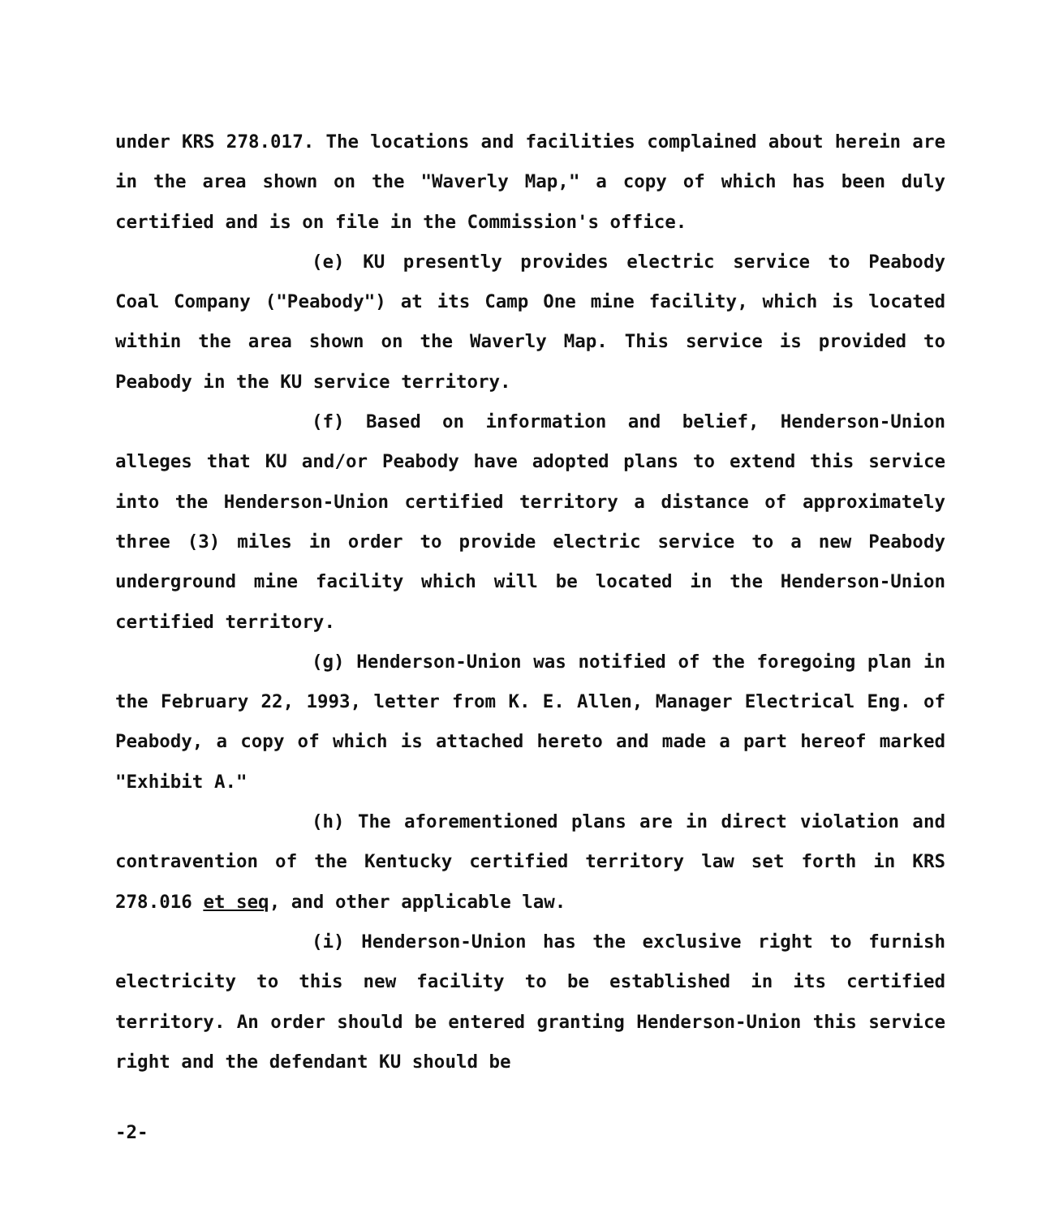under KRS 278.017. The locations and facilities complained about herein are in the area shown on the "Waverly Map," a copy of which has been duly certified and is on file in the Commission's office.
(e) KU presently provides electric service to Peabody Coal Company ("Peabody") at its Camp One mine facility, which is located within the area shown on the Waverly Map. This service is provided to Peabody in the KU service territory.
(f) Based on information and belief, Henderson-Union alleges that KU and/or Peabody have adopted plans to extend this service into the Henderson-Union certified territory a distance of approximately three (3) miles in order to provide electric service to a new Peabody underground mine facility which will be located in the Henderson-Union certified territory.
(g) Henderson-Union was notified of the foregoing plan in the February 22, 1993, letter from K. E. Allen, Manager Electrical Eng. of Peabody, a copy of which is attached hereto and made a part hereof marked "Exhibit A."
(h) The aforementioned plans are in direct violation and contravention of the Kentucky certified territory law set forth in KRS 278.016 et seq, and other applicable law.
(i) Henderson-Union has the exclusive right to furnish electricity to this new facility to be established in its certified territory. An order should be entered granting Henderson-Union this service right and the defendant KU should be
-2-